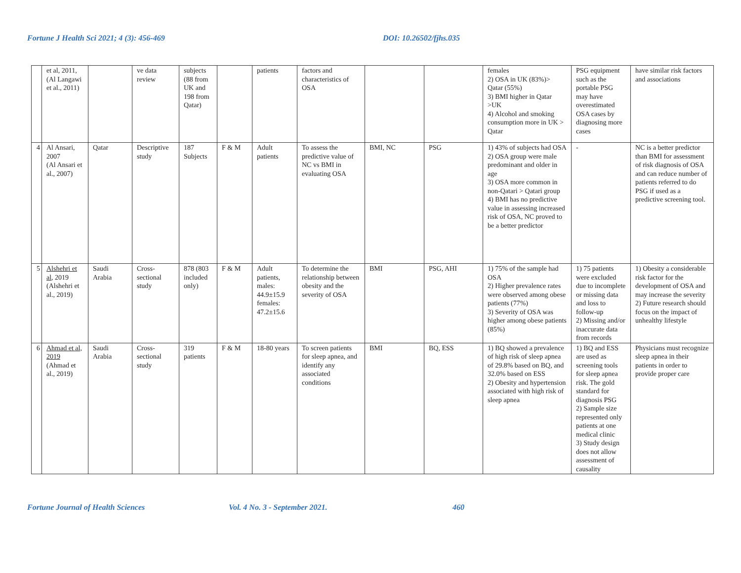Fortune J Health Sci 2021; 4 (3): 456-469 DOI: 10.26502/fjhs.035
| | et al, 2011, (Al Langawi et al., 2011) | | ve data review | subjects (88 from UK and 198 from Qatar) | | patients | factors and characteristics of OSA | | | females 2) OSA in UK (83%)> Qatar (55%) 3) BMI higher in Qatar >UK 4) Alcohol and smoking consumption more in UK > Qatar | PSG equipment such as the portable PSG may have overestimated OSA cases by diagnosing more cases | have similar risk factors and associations |
| 4 | Al Ansari, 2007 (Al Ansari et al., 2007) | Qatar | Descriptive study | 187 Subjects | F & M | Adult patients | To assess the predictive value of NC vs BMI in evaluating OSA | BMI, NC | PSG | 1) 43% of subjects had OSA 2) OSA group were male predominant and older in age 3) OSA more common in non-Qatari > Qatari group 4) BMI has no predictive value in assessing increased risk of OSA, NC proved to be a better predictor | - | NC is a better predictor than BMI for assessment of risk diagnosis of OSA and can reduce number of patients referred to do PSG if used as a predictive screening tool. |
| 5 | Alshehri et al , 2019 (Alshehri et al., 2019) | Saudi Arabia | Cross-sectional study | 878 (803 included only) | F & M | Adult patients, males: 44.9±15.9 females: 47.2±15.6 | To determine the relationship between obesity and the severity of OSA | BMI | PSG, AHI | 1) 75% of the sample had OSA 2) Higher prevalence rates were observed among obese patients (77%) 3) Severity of OSA was higher among obese patients (85%) | 1) 75 patients were excluded due to incomplete or missing data and loss to follow-up 2) Missing and/or inaccurate data from records | 1) Obesity a considerable risk factor for the development of OSA and may increase the severity 2) Future research should focus on the impact of unhealthy lifestyle |
| 6 | Ahmad et al, 2019 (Ahmad et al., 2019) | Saudi Arabia | Cross-sectional study | 319 patients | F & M | 18-80 years | To screen patients for sleep apnea, and identify any associated conditions | BMI | BQ, ESS | 1) BQ showed a prevalence of high risk of sleep apnea of 29.8% based on BQ, and 32.0% based on ESS 2) Obesity and hypertension associated with high risk of sleep apnea | 1) BQ and ESS are used as screening tools for sleep apnea risk. The gold standard for diagnosis PSG 2) Sample size represented only patients at one medical clinic 3) Study design does not allow assessment of causality | Physicians must recognize sleep apnea in their patients in order to provide proper care |
Fortune Journal of Health Sciences Vol. 4 No. 3 - September 2021. 460